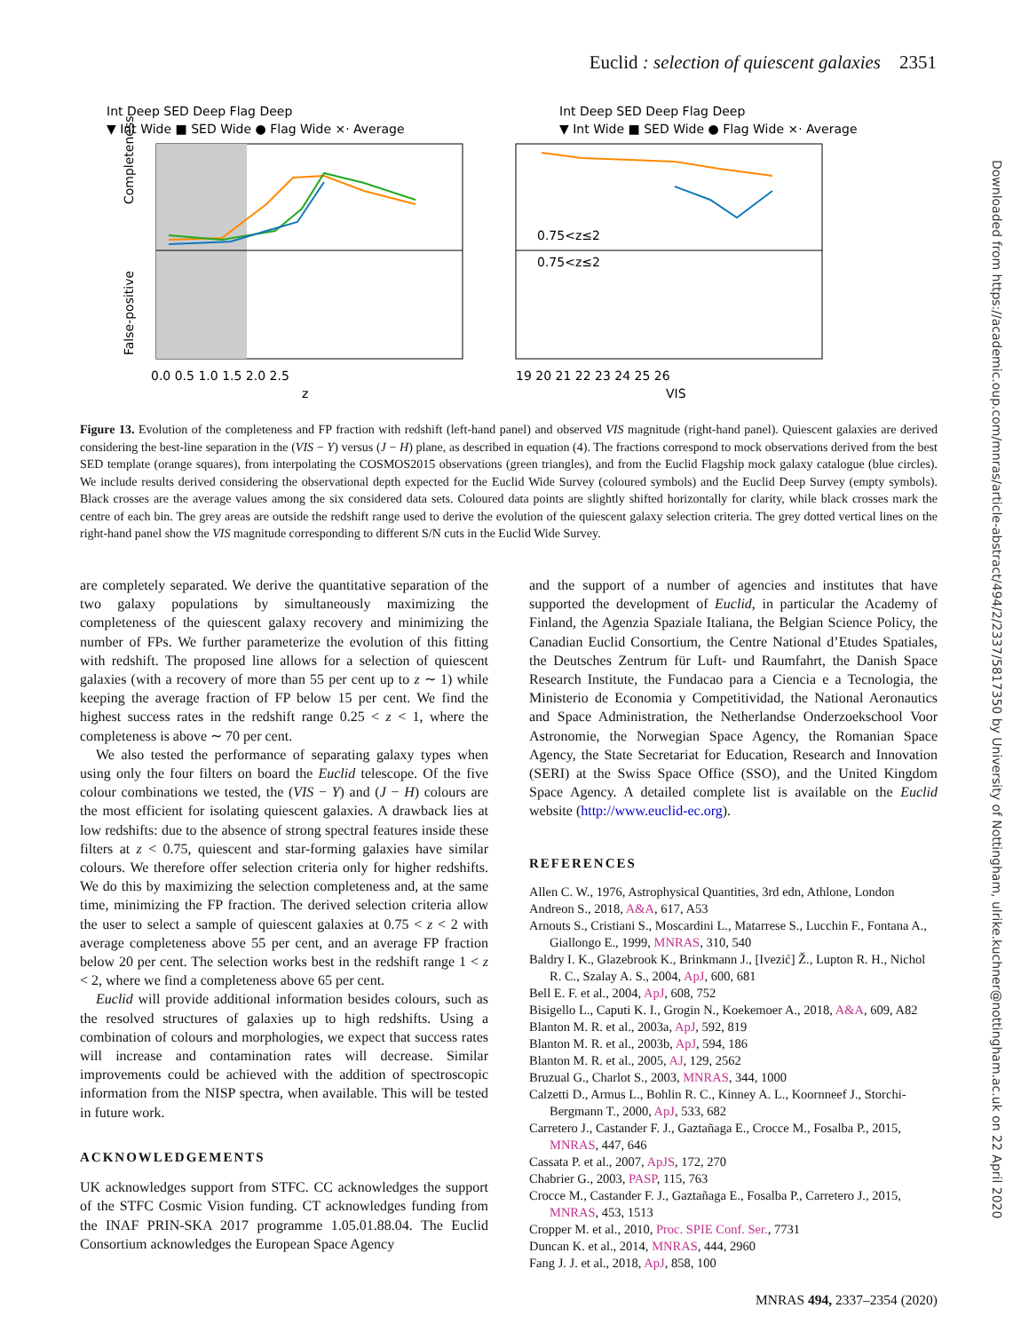Euclid : selection of quiescent galaxies 2351
Downloaded from https://academic.oup.com/mnras/article-abstract/494/2/2337/5817350 by University of Nottingham, ulrike.kuchner@nottingham.ac.uk on 22 April 2020
▼ Int Wide ■ SED Wide ● Flag Wide ×· Average
▼ Int Wide ■ SED Wide ● Flag Wide ×· Average
Int Deep SED Deep Flag Deep
Int Deep SED Deep Flag Deep
Completeness
False-positive
0.0 0.5 1.0 1.5 2.0 2.5
z
19 20 21 22 23 24 25 26
VIS
0.75<z≤2
0.75<z≤2
Figure 13. Evolution of the completeness and FP fraction with redshift (left-hand panel) and observed VIS magnitude (right-hand panel). Quiescent galaxies are derived considering the best-line separation in the (VIS − Y) versus (J − H) plane, as described in equation (4). The fractions correspond to mock observations derived from the best SED template (orange squares), from interpolating the COSMOS2015 observations (green triangles), and from the Euclid Flagship mock galaxy catalogue (blue circles). We include results derived considering the observational depth expected for the Euclid Wide Survey (coloured symbols) and the Euclid Deep Survey (empty symbols). Black crosses are the average values among the six considered data sets. Coloured data points are slightly shifted horizontally for clarity, while black crosses mark the centre of each bin. The grey areas are outside the redshift range used to derive the evolution of the quiescent galaxy selection criteria. The grey dotted vertical lines on the right-hand panel show the VIS magnitude corresponding to different S/N cuts in the Euclid Wide Survey.
are completely separated. We derive the quantitative separation of the two galaxy populations by simultaneously maximizing the completeness of the quiescent galaxy recovery and minimizing the number of FPs. We further parameterize the evolution of this fitting with redshift. The proposed line allows for a selection of quiescent galaxies (with a recovery of more than 55 per cent up to z ∼ 1) while keeping the average fraction of FP below 15 per cent. We find the highest success rates in the redshift range 0.25 < z < 1, where the completeness is above ∼ 70 per cent.
We also tested the performance of separating galaxy types when using only the four filters on board the Euclid telescope. Of the five colour combinations we tested, the (VIS − Y) and (J − H) colours are the most efficient for isolating quiescent galaxies. A drawback lies at low redshifts: due to the absence of strong spectral features inside these filters at z < 0.75, quiescent and star-forming galaxies have similar colours. We therefore offer selection criteria only for higher redshifts. We do this by maximizing the selection completeness and, at the same time, minimizing the FP fraction. The derived selection criteria allow the user to select a sample of quiescent galaxies at 0.75 < z < 2 with average completeness above 55 per cent, and an average FP fraction below 20 per cent. The selection works best in the redshift range 1 < z < 2, where we find a completeness above 65 per cent.
Euclid will provide additional information besides colours, such as the resolved structures of galaxies up to high redshifts. Using a combination of colours and morphologies, we expect that success rates will increase and contamination rates will decrease. Similar improvements could be achieved with the addition of spectroscopic information from the NISP spectra, when available. This will be tested in future work.
ACKNOWLEDGEMENTS
UK acknowledges support from STFC. CC acknowledges the support of the STFC Cosmic Vision funding. CT acknowledges funding from the INAF PRIN-SKA 2017 programme 1.05.01.88.04. The Euclid Consortium acknowledges the European Space Agency
and the support of a number of agencies and institutes that have supported the development of Euclid, in particular the Academy of Finland, the Agenzia Spaziale Italiana, the Belgian Science Policy, the Canadian Euclid Consortium, the Centre National d’Etudes Spatiales, the Deutsches Zentrum für Luft- und Raumfahrt, the Danish Space Research Institute, the Fundacao para a Ciencia e a Tecnologia, the Ministerio de Economia y Competitividad, the National Aeronautics and Space Administration, the Netherlandse Onderzoekschool Voor Astronomie, the Norwegian Space Agency, the Romanian Space Agency, the State Secretariat for Education, Research and Innovation (SERI) at the Swiss Space Office (SSO), and the United Kingdom Space Agency. A detailed complete list is available on the Euclid website (http://www.euclid-ec.org).
REFERENCES
Allen C. W., 1976, Astrophysical Quantities, 3rd edn, Athlone, London
Andreon S., 2018, A&A, 617, A53
Arnouts S., Cristiani S., Moscardini L., Matarrese S., Lucchin F., Fontana A., Giallongo E., 1999, MNRAS, 310, 540
Baldry I. K., Glazebrook K., Brinkmann J., [Ivezić] Ž., Lupton R. H., Nichol R. C., Szalay A. S., 2004, ApJ, 600, 681
Bell E. F. et al., 2004, ApJ, 608, 752
Bisigello L., Caputi K. I., Grogin N., Koekemoer A., 2018, A&A, 609, A82
Blanton M. R. et al., 2003a, ApJ, 592, 819
Blanton M. R. et al., 2003b, ApJ, 594, 186
Blanton M. R. et al., 2005, AJ, 129, 2562
Bruzual G., Charlot S., 2003, MNRAS, 344, 1000
Calzetti D., Armus L., Bohlin R. C., Kinney A. L., Koornneef J., Storchi-Bergmann T., 2000, ApJ, 533, 682
Carretero J., Castander F. J., Gaztañaga E., Crocce M., Fosalba P., 2015, MNRAS, 447, 646
Cassata P. et al., 2007, ApJS, 172, 270
Chabrier G., 2003, PASP, 115, 763
Crocce M., Castander F. J., Gaztañaga E., Fosalba P., Carretero J., 2015, MNRAS, 453, 1513
Cropper M. et al., 2010, Proc. SPIE Conf. Ser., 7731
Duncan K. et al., 2014, MNRAS, 444, 2960
Fang J. J. et al., 2018, ApJ, 858, 100
MNRAS 494, 2337–2354 (2020)